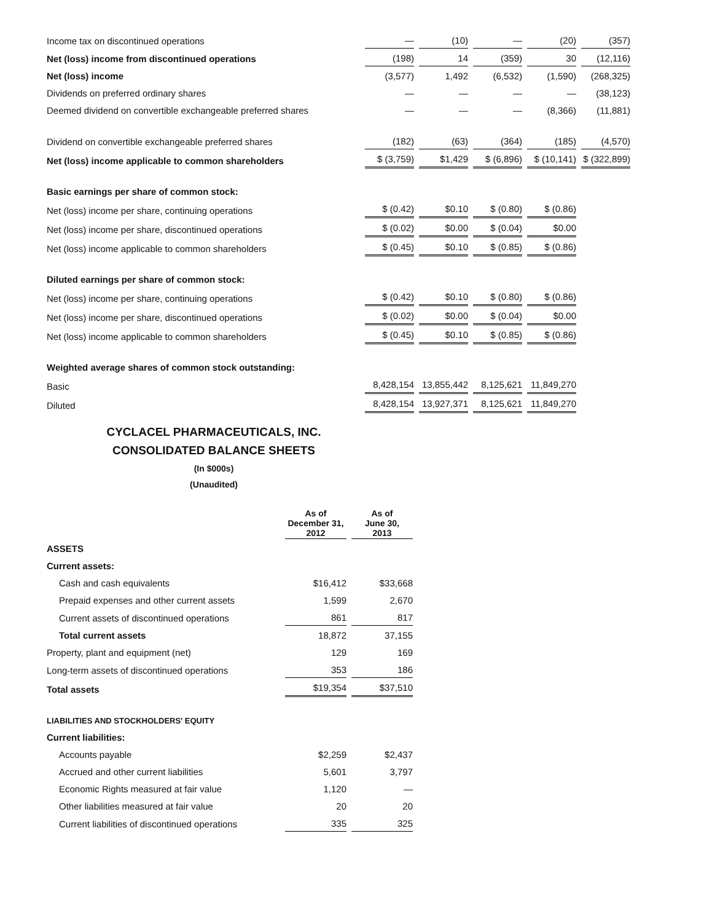| Income tax on discontinued operations | — | (10) | — | (20) | (357) |
| Net (loss) income from discontinued operations | (198) | 14 | (359) | 30 | (12,116) |
| Net (loss) income | (3,577) | 1,492 | (6,532) | (1,590) | (268,325) |
| Dividends on preferred ordinary shares | — | — | — | — | (38,123) |
| Deemed dividend on convertible exchangeable preferred shares | — | — | — | (8,366) | (11,881) |
| Dividend on convertible exchangeable preferred shares | (182) | (63) | (364) | (185) | (4,570) |
| Net (loss) income applicable to common shareholders | $ (3,759) | $1,429 | $ (6,896) | $ (10,141) | $ (322,899) |
| Basic earnings per share of common stock: | | | | | |
| Net (loss) income per share, continuing operations | $ (0.42) | $0.10 | $ (0.80) | $ (0.86) | |
| Net (loss) income per share, discontinued operations | $ (0.02) | $0.00 | $ (0.04) | $0.00 | |
| Net (loss) income applicable to common shareholders | $ (0.45) | $0.10 | $ (0.85) | $ (0.86) | |
| Diluted earnings per share of common stock: | | | | | |
| Net (loss) income per share, continuing operations | $ (0.42) | $0.10 | $ (0.80) | $ (0.86) | |
| Net (loss) income per share, discontinued operations | $ (0.02) | $0.00 | $ (0.04) | $0.00 | |
| Net (loss) income applicable to common shareholders | $ (0.45) | $0.10 | $ (0.85) | $ (0.86) | |
| Weighted average shares of common stock outstanding: | | | | | |
| Basic | 8,428,154 | 13,855,442 | 8,125,621 | 11,849,270 | |
| Diluted | 8,428,154 | 13,927,371 | 8,125,621 | 11,849,270 | |
CYCLACEL PHARMACEUTICALS, INC.
CONSOLIDATED BALANCE SHEETS
(In $000s)
(Unaudited)
| | As of December 31, 2012 | As of June 30, 2013 |
| ASSETS | | |
| Current assets: | | |
| Cash and cash equivalents | $16,412 | $33,668 |
| Prepaid expenses and other current assets | 1,599 | 2,670 |
| Current assets of discontinued operations | 861 | 817 |
| Total current assets | 18,872 | 37,155 |
| Property, plant and equipment (net) | 129 | 169 |
| Long-term assets of discontinued operations | 353 | 186 |
| Total assets | $19,354 | $37,510 |
| LIABILITIES AND STOCKHOLDERS' EQUITY | | |
| Current liabilities: | | |
| Accounts payable | $2,259 | $2,437 |
| Accrued and other current liabilities | 5,601 | 3,797 |
| Economic Rights measured at fair value | 1,120 | — |
| Other liabilities measured at fair value | 20 | 20 |
| Current liabilities of discontinued operations | 335 | 325 |